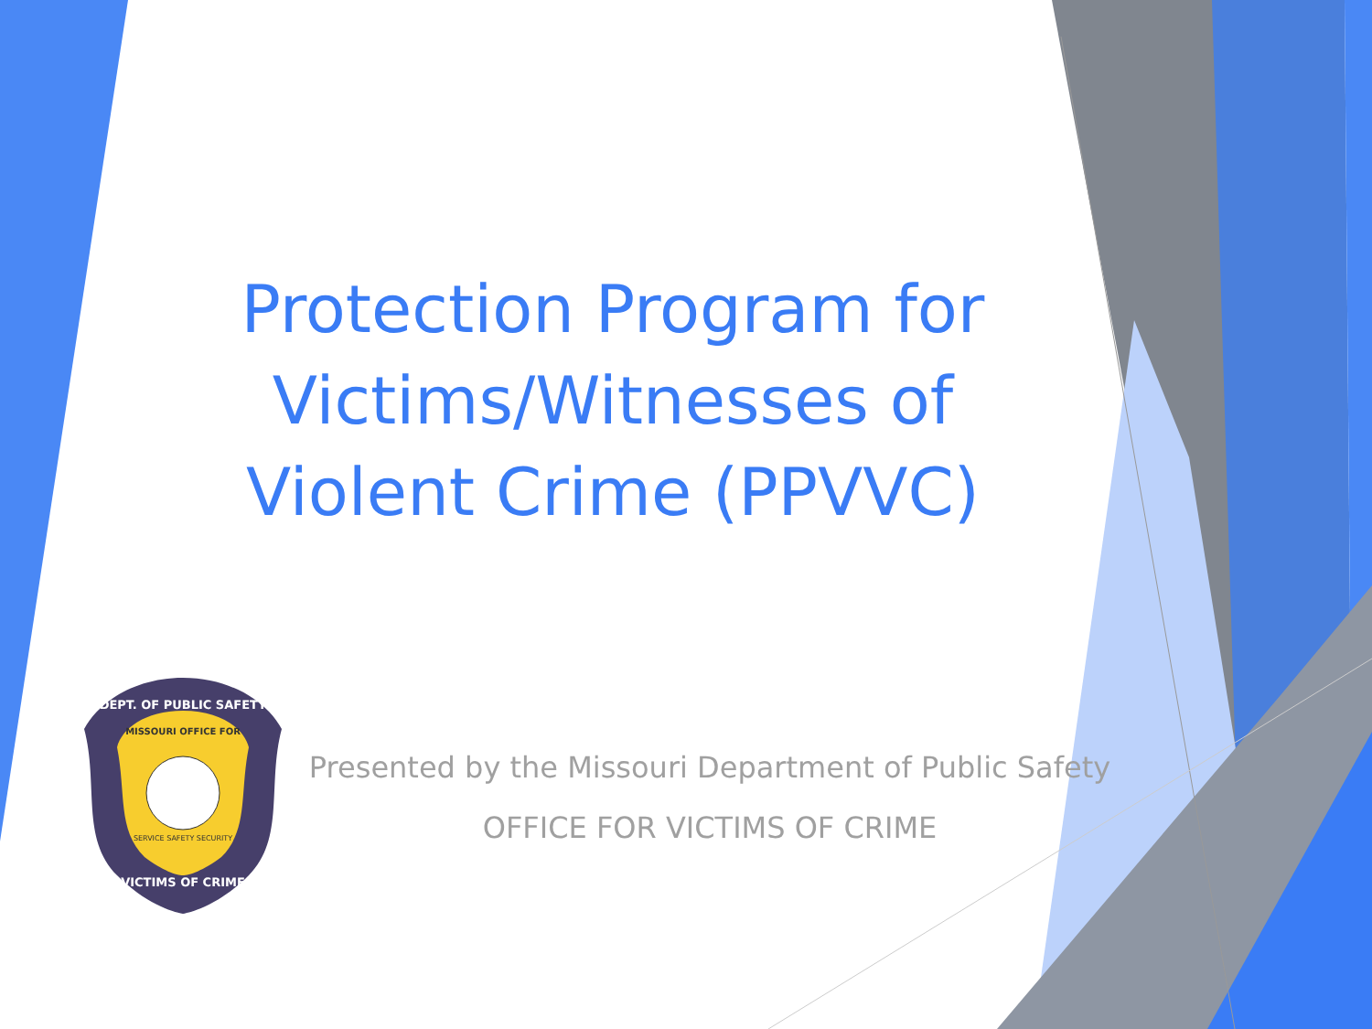Protection Program for Victims/Witnesses of Violent Crime (PPVVC)
DEPT. OF PUBLIC SAFETY
MISSOURI OFFICE FOR
SERVICE SAFETY SECURITY
VICTIMS OF CRIME
Presented by the Missouri Department of Public Safety
OFFICE FOR VICTIMS OF CRIME